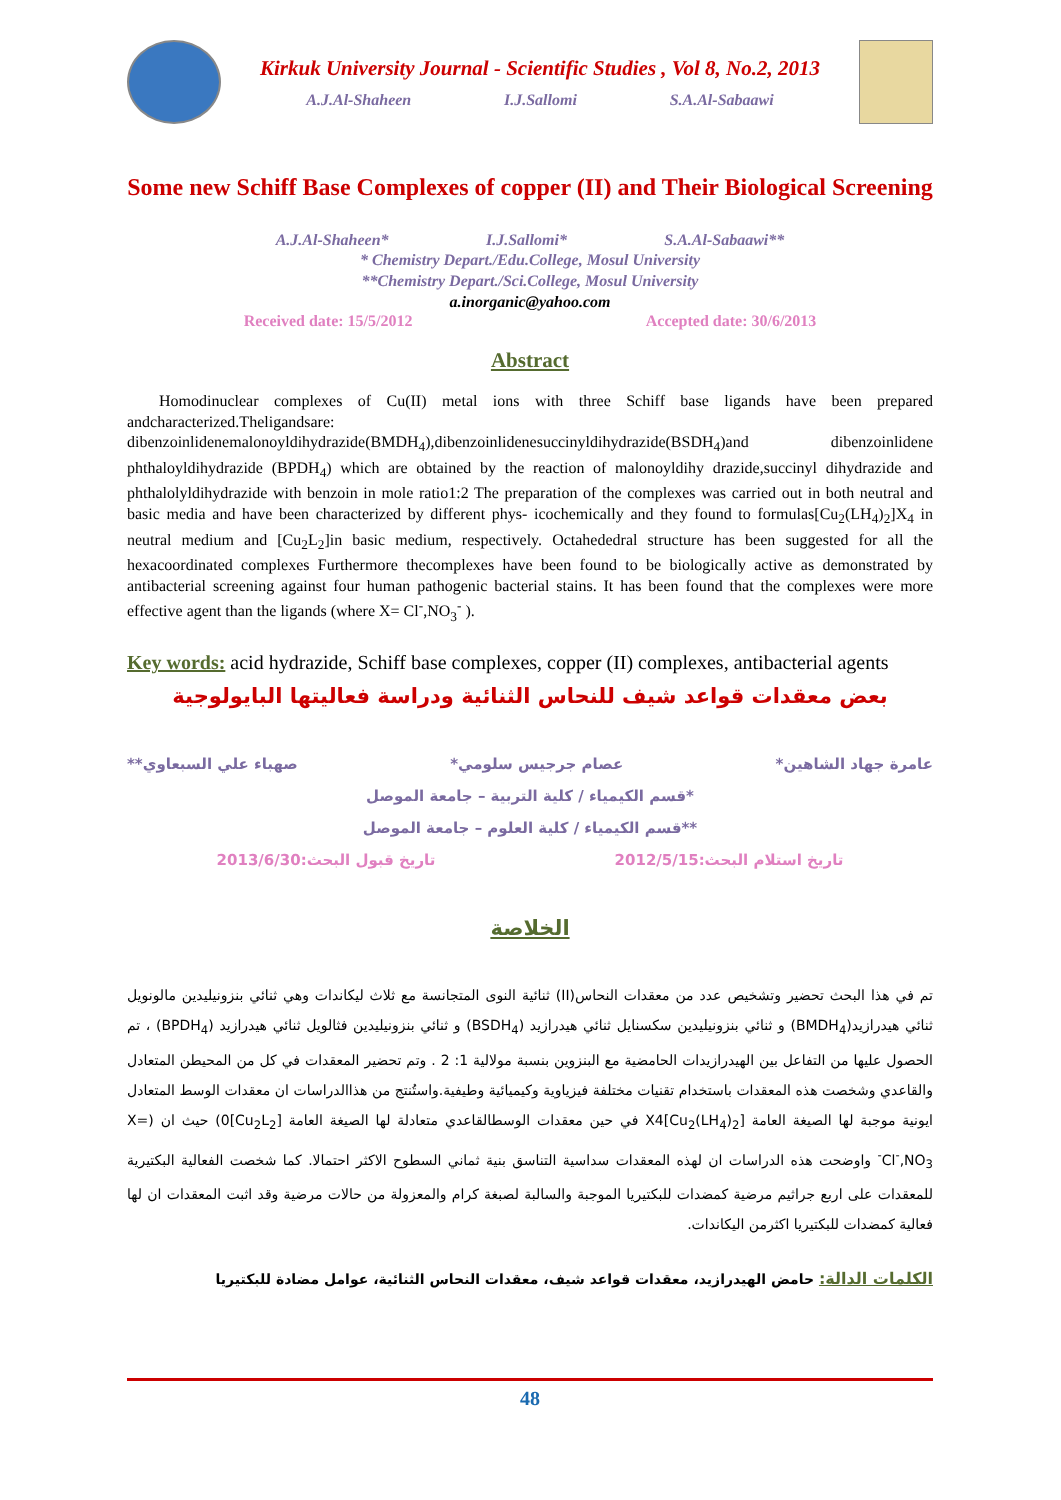Kirkuk University Journal - Scientific Studies , Vol 8, No.2, 2013
A.J.Al-Shaheen I.J.Sallomi S.A.Al-Sabaawi
Some new Schiff Base Complexes of copper (II) and Their Biological Screening
A.J.Al-Shaheen* I.J.Sallomi* S.A.Al-Sabaawi**
* Chemistry Depart./Edu.College, Mosul University
**Chemistry Depart./Sci.College, Mosul University
a.inorganic@yahoo.com
Received date: 15/5/2012 Accepted date: 30/6/2013
Abstract
  Homodinuclear complexes of Cu(II) metal ions with three Schiff base ligands have been prepared andcharacterized.Theligandsare: dibenzoinlidenemalonoyldihydrazide(BMDH<sub>4</sub>),dibenzoinlidenesuccinyldihydrazide(BSDH<sub>4</sub>)and dibenzoinlidene phthaloyldihydrazide (BPDH<sub>4</sub>) which are obtained by the reaction of malonoyldihy drazide,succinyl dihydrazide and phthalolyldihydrazide with benzoin in mole ratio1:2 The preparation of the complexes was carried out in both neutral and basic media and have been characterized by different phys- icochemically and they found to formulas[Cu<sub>2</sub>(LH<sub>4</sub>)<sub>2</sub>]X<sub>4</sub> in neutral medium and [Cu<sub>2</sub>L<sub>2</sub>]in basic medium, respectively. Octahededral structure has been suggested for all the hexacoordinated complexes Furthermore thecomplexes have been found to be biologically active as demonstrated by antibacterial screening against four human pathogenic bacterial stains. It has been found that the complexes were more effective agent than the ligands (where X= Cl<sup>-</sup>,NO<sub>3</sub><sup>-</sup> ).
Key words: acid hydrazide, Schiff base complexes, copper (II) complexes, antibacterial agents
بعض معقدات قواعد شيف للنحاس الثنائية ودراسة فعاليتها البايولوجية
عامرة جهاد الشاهين* عصام جرجيس سلومي* صهباء علي السبعاوي**
*قسم الكيمياء / كلية التربية – جامعة الموصل
**قسم الكيمياء / كلية العلوم – جامعة الموصل
تاريخ استلام البحث:2012/5/15 تاريخ قبول البحث:2013/6/30
الخلاصة
تم في هذا البحث تحضير وتشخيص عدد من معقدات النحاس(II) ثنائية النوى المتجانسة مع ثلاث ليكاندات وهي ثنائي بنزونيليدين مالونويل ثنائي هيدرازيد(BMDH<sub>4</sub>) و ثنائي بنزونيليدين سكسنايل ثنائي هيدرازيد (BSDH<sub>4</sub>) و ثنائي بنزونيليدين فثالويل ثنائي هيدرازيد (BPDH<sub>4</sub>) ، تم الحصول عليها من التفاعل بين الهيدرازيدات الحامضية مع البنزوين بنسبة مولالية 1: 2 . وتم تحضير المعقدات في كل من المحيطن المتعادل والقاعدي وشخصت هذه المعقدات باستخدام تقنيات مختلفة فيزياوية وكيميائية وطيفية.واستُنتج من هذاالدراسات ان معقدات الوسط المتعادل ايونية موجبة لها الصيغة العامة [Cu<sub>2</sub>(LH<sub>4</sub>)<sub>2</sub>]X4 في حين معقدات الوسطالقاعدي متعادلة لها الصيغة العامة [Cu<sub>2</sub>L<sub>2</sub>]0) حيث ان (X= Cl<sup>-</sup>,NO<sub>3</sub><sup>-</sup> واوضحت هذه الدراسات ان لهذه المعقدات سداسية التناسق بنية ثماني السطوح الاكثر احتمالا. كما شخصت الفعالية البكتيرية للمعقدات على اربع جراثيم مرضية كمضدات للبكتيريا الموجبة والسالبة لصبغة كرام والمعزولة من حالات مرضية وقد اثبت المعقدات ان لها فعالية كمضدات للبكتيريا اكثرمن اليكاندات.
الكلمات الدالة: حامض الهيدرازيد، معقدات قواعد شيف، معقدات النحاس الثنائية، عوامل مضادة للبكتيريا
48